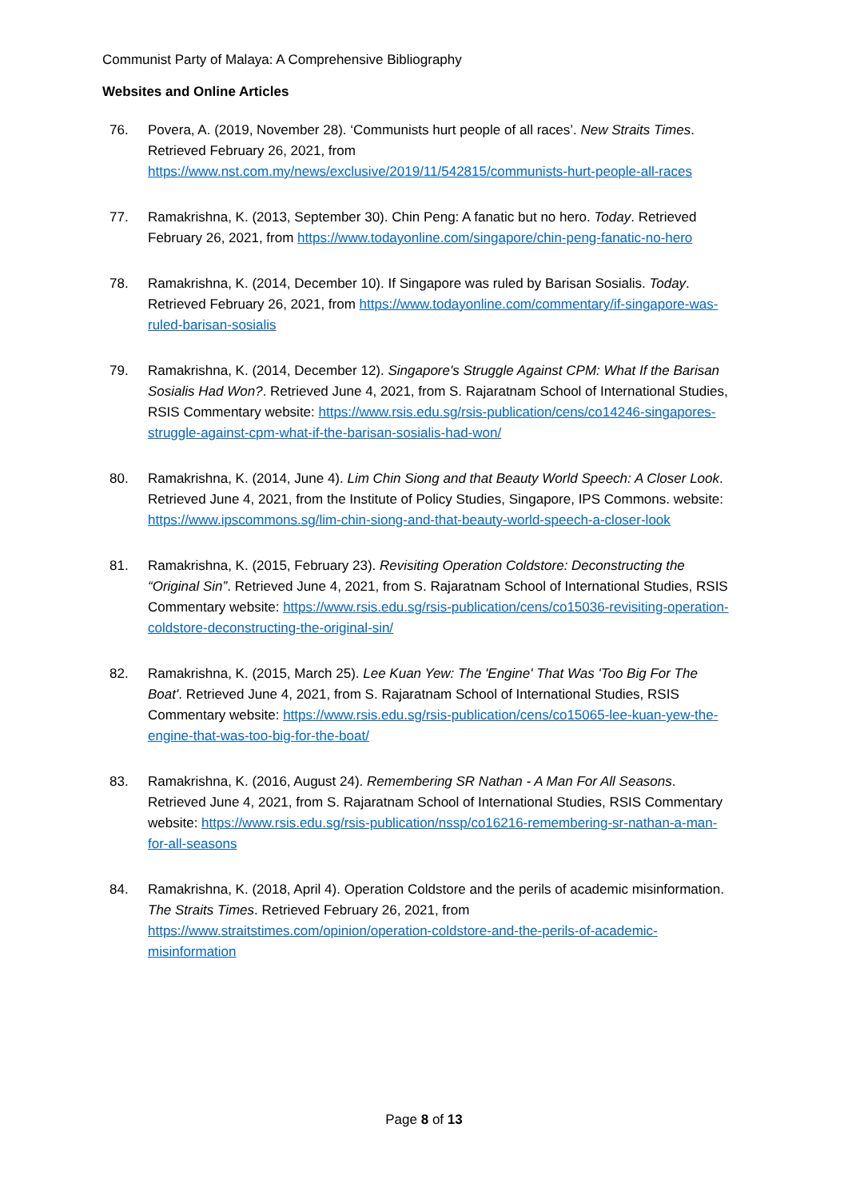Communist Party of Malaya: A Comprehensive Bibliography
Websites and Online Articles
76. Povera, A. (2019, November 28). ‘Communists hurt people of all races’. New Straits Times. Retrieved February 26, 2021, from https://www.nst.com.my/news/exclusive/2019/11/542815/communists-hurt-people-all-races
77. Ramakrishna, K. (2013, September 30). Chin Peng: A fanatic but no hero. Today. Retrieved February 26, 2021, from https://www.todayonline.com/singapore/chin-peng-fanatic-no-hero
78. Ramakrishna, K. (2014, December 10). If Singapore was ruled by Barisan Sosialis. Today. Retrieved February 26, 2021, from https://www.todayonline.com/commentary/if-singapore-was-ruled-barisan-sosialis
79. Ramakrishna, K. (2014, December 12). Singapore's Struggle Against CPM: What If the Barisan Sosialis Had Won?. Retrieved June 4, 2021, from S. Rajaratnam School of International Studies, RSIS Commentary website: https://www.rsis.edu.sg/rsis-publication/cens/co14246-singapores-struggle-against-cpm-what-if-the-barisan-sosialis-had-won/
80. Ramakrishna, K. (2014, June 4). Lim Chin Siong and that Beauty World Speech: A Closer Look. Retrieved June 4, 2021, from the Institute of Policy Studies, Singapore, IPS Commons. website: https://www.ipscommons.sg/lim-chin-siong-and-that-beauty-world-speech-a-closer-look
81. Ramakrishna, K. (2015, February 23). Revisiting Operation Coldstore: Deconstructing the “Original Sin”. Retrieved June 4, 2021, from S. Rajaratnam School of International Studies, RSIS Commentary website: https://www.rsis.edu.sg/rsis-publication/cens/co15036-revisiting-operation-coldstore-deconstructing-the-original-sin/
82. Ramakrishna, K. (2015, March 25). Lee Kuan Yew: The 'Engine' That Was 'Too Big For The Boat'. Retrieved June 4, 2021, from S. Rajaratnam School of International Studies, RSIS Commentary website: https://www.rsis.edu.sg/rsis-publication/cens/co15065-lee-kuan-yew-the-engine-that-was-too-big-for-the-boat/
83. Ramakrishna, K. (2016, August 24). Remembering SR Nathan - A Man For All Seasons. Retrieved June 4, 2021, from S. Rajaratnam School of International Studies, RSIS Commentary website: https://www.rsis.edu.sg/rsis-publication/nssp/co16216-remembering-sr-nathan-a-man-for-all-seasons
84. Ramakrishna, K. (2018, April 4). Operation Coldstore and the perils of academic misinformation. The Straits Times. Retrieved February 26, 2021, from https://www.straitstimes.com/opinion/operation-coldstore-and-the-perils-of-academic-misinformation
Page 8 of 13